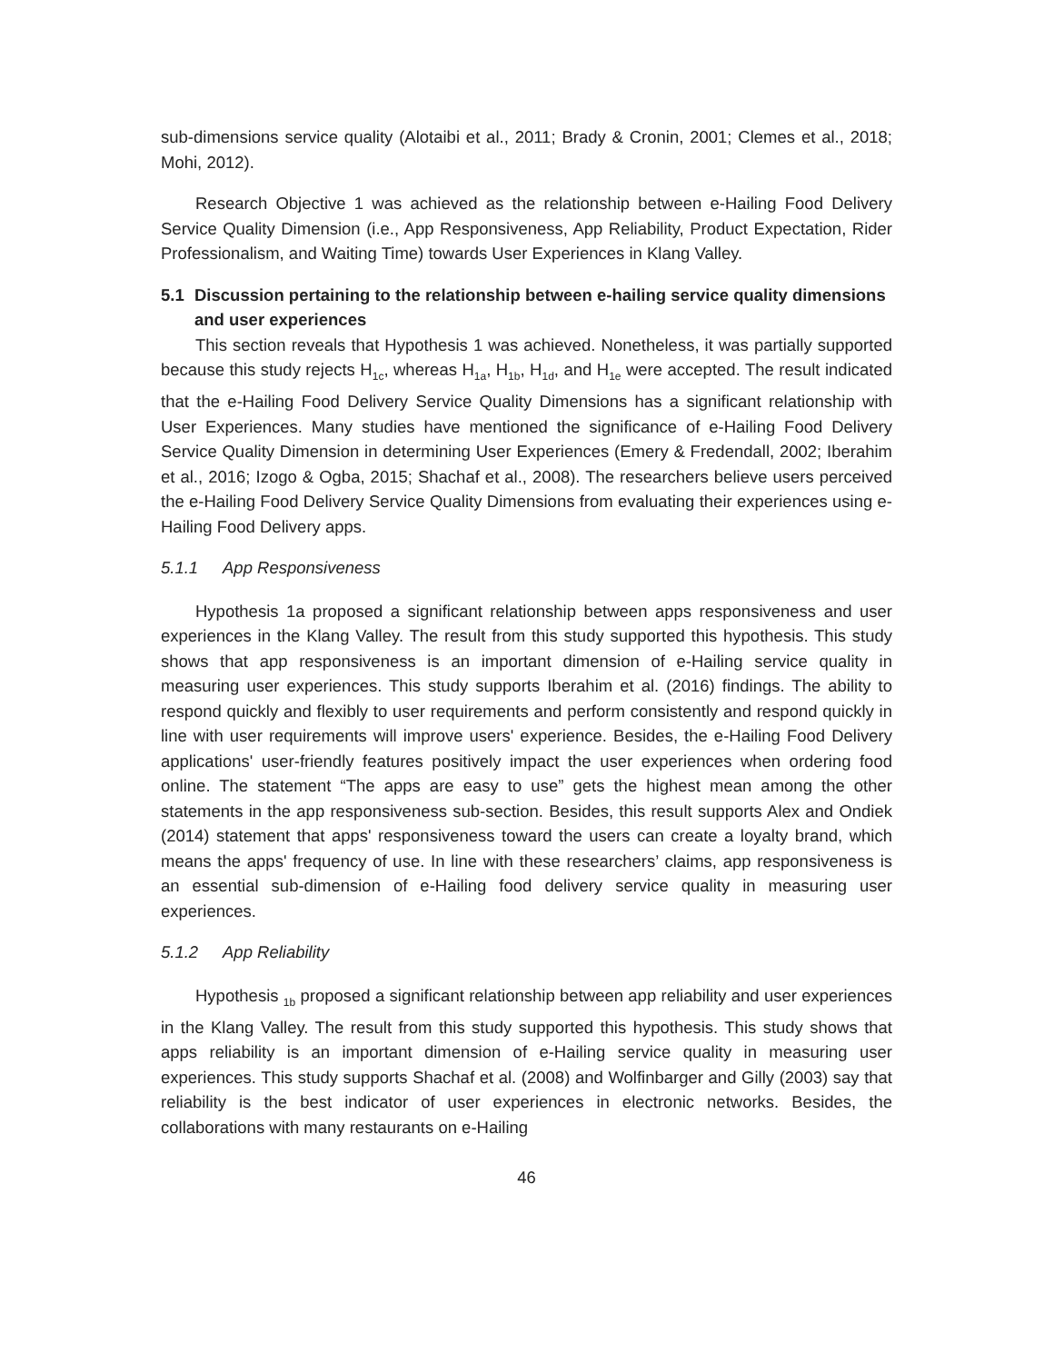sub-dimensions service quality (Alotaibi et al., 2011; Brady & Cronin, 2001; Clemes et al., 2018; Mohi, 2012).
Research Objective 1 was achieved as the relationship between e-Hailing Food Delivery Service Quality Dimension (i.e., App Responsiveness, App Reliability, Product Expectation, Rider Professionalism, and Waiting Time) towards User Experiences in Klang Valley.
5.1 Discussion pertaining to the relationship between e-hailing service quality dimensions and user experiences
This section reveals that Hypothesis 1 was achieved. Nonetheless, it was partially supported because this study rejects H<sub>1c</sub>, whereas H<sub>1a</sub>, H<sub>1b</sub>, H<sub>1d</sub>, and H<sub>1e</sub> were accepted. The result indicated that the e-Hailing Food Delivery Service Quality Dimensions has a significant relationship with User Experiences. Many studies have mentioned the significance of e-Hailing Food Delivery Service Quality Dimension in determining User Experiences (Emery & Fredendall, 2002; Iberahim et al., 2016; Izogo & Ogba, 2015; Shachaf et al., 2008). The researchers believe users perceived the e-Hailing Food Delivery Service Quality Dimensions from evaluating their experiences using e-Hailing Food Delivery apps.
5.1.1 App Responsiveness
Hypothesis 1a proposed a significant relationship between apps responsiveness and user experiences in the Klang Valley. The result from this study supported this hypothesis. This study shows that app responsiveness is an important dimension of e-Hailing service quality in measuring user experiences. This study supports Iberahim et al. (2016) findings. The ability to respond quickly and flexibly to user requirements and perform consistently and respond quickly in line with user requirements will improve users' experience. Besides, the e-Hailing Food Delivery applications' user-friendly features positively impact the user experiences when ordering food online. The statement “The apps are easy to use” gets the highest mean among the other statements in the app responsiveness sub-section. Besides, this result supports Alex and Ondiek (2014) statement that apps' responsiveness toward the users can create a loyalty brand, which means the apps' frequency of use. In line with these researchers’ claims, app responsiveness is an essential sub-dimension of e-Hailing food delivery service quality in measuring user experiences.
5.1.2 App Reliability
Hypothesis <sub>1b</sub> proposed a significant relationship between app reliability and user experiences in the Klang Valley. The result from this study supported this hypothesis. This study shows that apps reliability is an important dimension of e-Hailing service quality in measuring user experiences. This study supports Shachaf et al. (2008) and Wolfinbarger and Gilly (2003) say that reliability is the best indicator of user experiences in electronic networks. Besides, the collaborations with many restaurants on e-Hailing
46